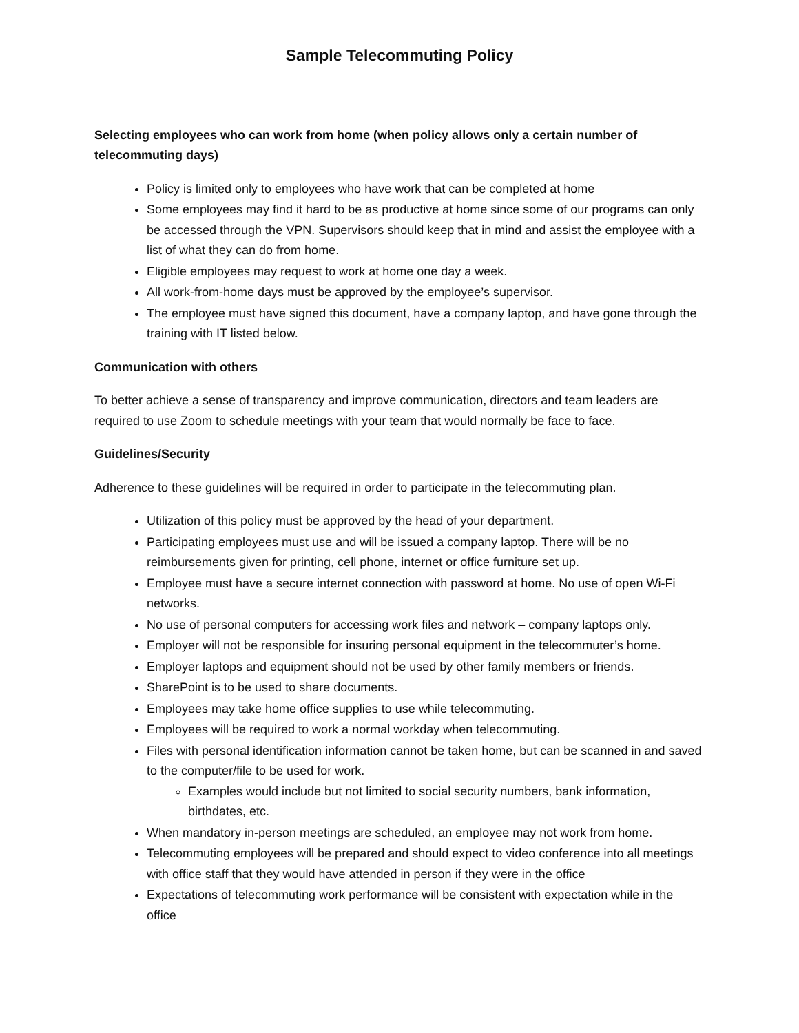Sample Telecommuting Policy
Selecting employees who can work from home (when policy allows only a certain number of telecommuting days)
Policy is limited only to employees who have work that can be completed at home
Some employees may find it hard to be as productive at home since some of our programs can only be accessed through the VPN. Supervisors should keep that in mind and assist the employee with a list of what they can do from home.
Eligible employees may request to work at home one day a week.
All work-from-home days must be approved by the employee’s supervisor.
The employee must have signed this document, have a company laptop, and have gone through the training with IT listed below.
Communication with others
To better achieve a sense of transparency and improve communication, directors and team leaders are required to use Zoom to schedule meetings with your team that would normally be face to face.
Guidelines/Security
Adherence to these guidelines will be required in order to participate in the telecommuting plan.
Utilization of this policy must be approved by the head of your department.
Participating employees must use and will be issued a company laptop. There will be no reimbursements given for printing, cell phone, internet or office furniture set up.
Employee must have a secure internet connection with password at home. No use of open Wi-Fi networks.
No use of personal computers for accessing work files and network – company laptops only.
Employer will not be responsible for insuring personal equipment in the telecommuter’s home.
Employer laptops and equipment should not be used by other family members or friends.
SharePoint is to be used to share documents.
Employees may take home office supplies to use while telecommuting.
Employees will be required to work a normal workday when telecommuting.
Files with personal identification information cannot be taken home, but can be scanned in and saved to the computer/file to be used for work.
Examples would include but not limited to social security numbers, bank information, birthdates, etc.
When mandatory in-person meetings are scheduled, an employee may not work from home.
Telecommuting employees will be prepared and should expect to video conference into all meetings with office staff that they would have attended in person if they were in the office
Expectations of telecommuting work performance will be consistent with expectation while in the office